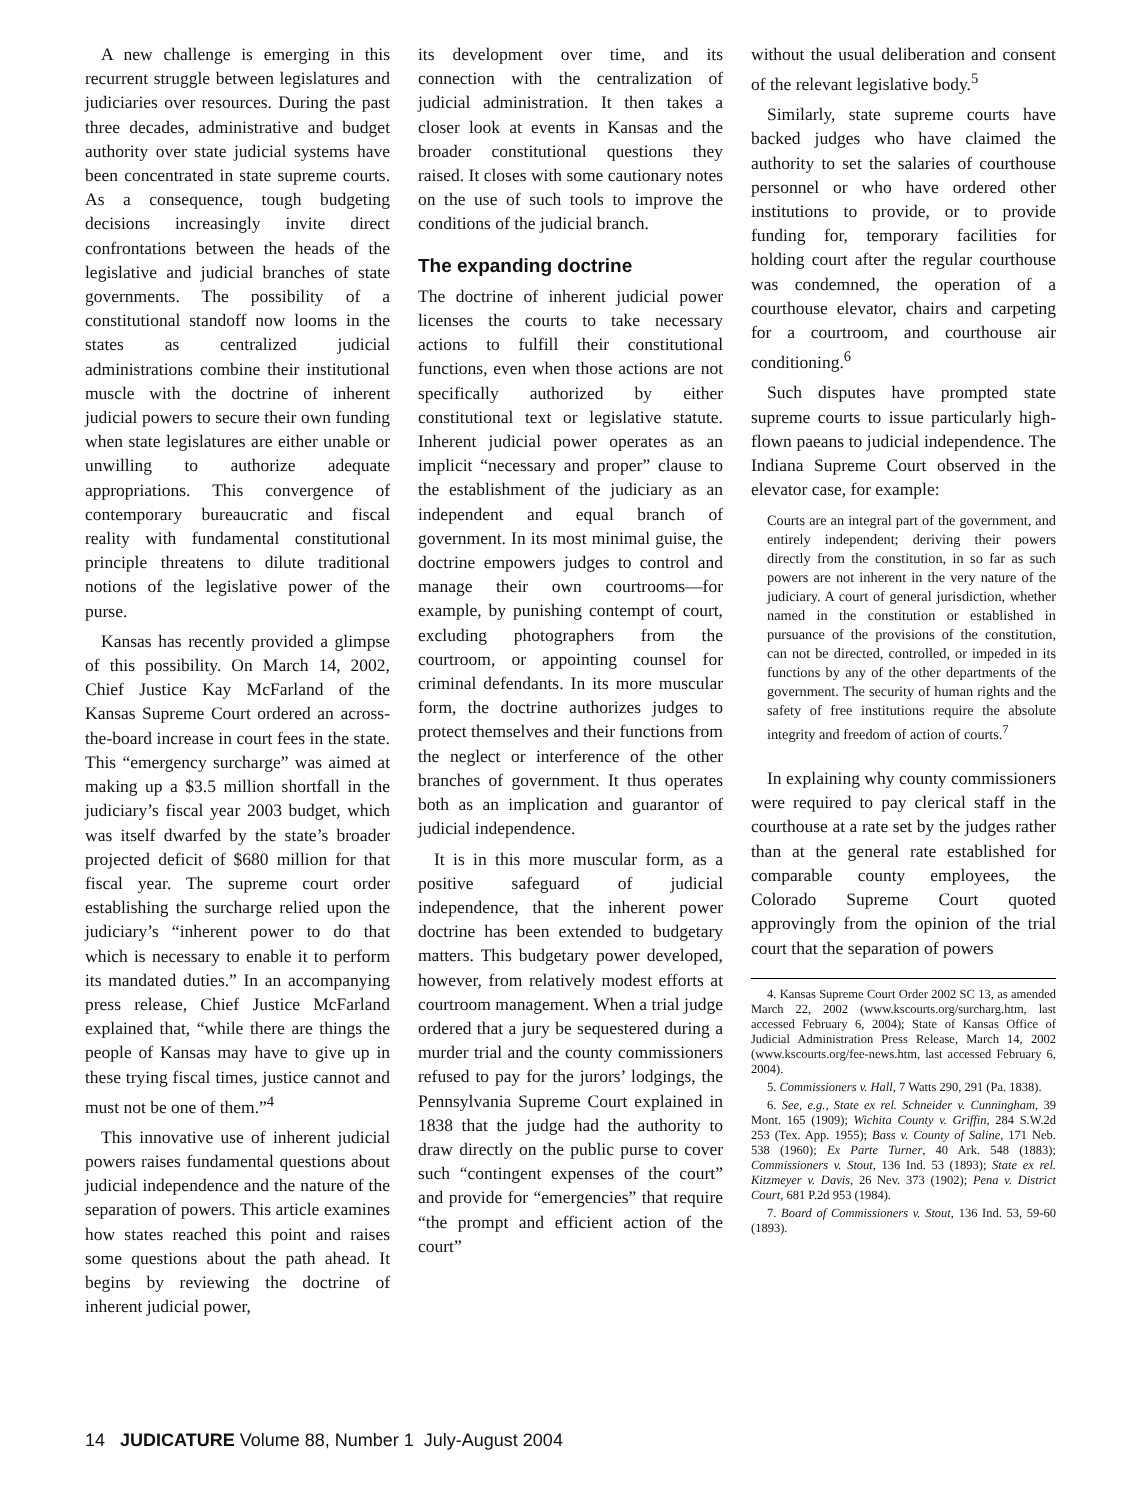A new challenge is emerging in this recurrent struggle between legislatures and judiciaries over resources. During the past three decades, administrative and budget authority over state judicial systems have been concentrated in state supreme courts. As a consequence, tough budgeting decisions increasingly invite direct confrontations between the heads of the legislative and judicial branches of state governments. The possibility of a constitutional standoff now looms in the states as centralized judicial administrations combine their institutional muscle with the doctrine of inherent judicial powers to secure their own funding when state legislatures are either unable or unwilling to authorize adequate appropriations. This convergence of contemporary bureaucratic and fiscal reality with fundamental constitutional principle threatens to dilute traditional notions of the legislative power of the purse.
Kansas has recently provided a glimpse of this possibility. On March 14, 2002, Chief Justice Kay McFarland of the Kansas Supreme Court ordered an across-the-board increase in court fees in the state. This “emergency surcharge” was aimed at making up a $3.5 million shortfall in the judiciary’s fiscal year 2003 budget, which was itself dwarfed by the state’s broader projected deficit of $680 million for that fiscal year. The supreme court order establishing the surcharge relied upon the judiciary’s “inherent power to do that which is necessary to enable it to perform its mandated duties.” In an accompanying press release, Chief Justice McFarland explained that, “while there are things the people of Kansas may have to give up in these trying fiscal times, justice cannot and must not be one of them.”<sup>4</sup>
This innovative use of inherent judicial powers raises fundamental questions about judicial independence and the nature of the separation of powers. This article examines how states reached this point and raises some questions about the path ahead. It begins by reviewing the doctrine of inherent judicial power,
its development over time, and its connection with the centralization of judicial administration. It then takes a closer look at events in Kansas and the broader constitutional questions they raised. It closes with some cautionary notes on the use of such tools to improve the conditions of the judicial branch.
The expanding doctrine
The doctrine of inherent judicial power licenses the courts to take necessary actions to fulfill their constitutional functions, even when those actions are not specifically authorized by either constitutional text or legislative statute. Inherent judicial power operates as an implicit “necessary and proper” clause to the establishment of the judiciary as an independent and equal branch of government. In its most minimal guise, the doctrine empowers judges to control and manage their own courtrooms—for example, by punishing contempt of court, excluding photographers from the courtroom, or appointing counsel for criminal defendants. In its more muscular form, the doctrine authorizes judges to protect themselves and their functions from the neglect or interference of the other branches of government. It thus operates both as an implication and guarantor of judicial independence.
It is in this more muscular form, as a positive safeguard of judicial independence, that the inherent power doctrine has been extended to budgetary matters. This budgetary power developed, however, from relatively modest efforts at courtroom management. When a trial judge ordered that a jury be sequestered during a murder trial and the county commissioners refused to pay for the jurors’ lodgings, the Pennsylvania Supreme Court explained in 1838 that the judge had the authority to draw directly on the public purse to cover such “contingent expenses of the court” and provide for “emergencies” that require “the prompt and efficient action of the court”
without the usual deliberation and consent of the relevant legislative body.<sup>5</sup>
Similarly, state supreme courts have backed judges who have claimed the authority to set the salaries of courthouse personnel or who have ordered other institutions to provide, or to provide funding for, temporary facilities for holding court after the regular courthouse was condemned, the operation of a courthouse elevator, chairs and carpeting for a courtroom, and courthouse air conditioning.<sup>6</sup>
Such disputes have prompted state supreme courts to issue particularly high-flown paeans to judicial independence. The Indiana Supreme Court observed in the elevator case, for example:
Courts are an integral part of the government, and entirely independent; deriving their powers directly from the constitution, in so far as such powers are not inherent in the very nature of the judiciary. A court of general jurisdiction, whether named in the constitution or established in pursuance of the provisions of the constitution, can not be directed, controlled, or impeded in its functions by any of the other departments of the government. The security of human rights and the safety of free institutions require the absolute integrity and freedom of action of courts.<sup>7</sup>
In explaining why county commissioners were required to pay clerical staff in the courthouse at a rate set by the judges rather than at the general rate established for comparable county employees, the Colorado Supreme Court quoted approvingly from the opinion of the trial court that the separation of powers
4. Kansas Supreme Court Order 2002 SC 13, as amended March 22, 2002 (www.kscourts.org/surcharg.htm, last accessed February 6, 2004); State of Kansas Office of Judicial Administration Press Release, March 14, 2002 (www.kscourts.org/fee-news.htm, last accessed February 6, 2004).
5. Commissioners v. Hall, 7 Watts 290, 291 (Pa. 1838).
6. See, e.g., State ex rel. Schneider v. Cunningham, 39 Mont. 165 (1909); Wichita County v. Griffin, 284 S.W.2d 253 (Tex. App. 1955); Bass v. County of Saline, 171 Neb. 538 (1960); Ex Parte Turner, 40 Ark. 548 (1883); Commissioners v. Stout, 136 Ind. 53 (1893); State ex rel. Kitzmeyer v. Davis, 26 Nev. 373 (1902); Pena v. District Court, 681 P.2d 953 (1984).
7. Board of Commissioners v. Stout, 136 Ind. 53, 59-60 (1893).
14 JUDICATURE Volume 88, Number 1 July-August 2004